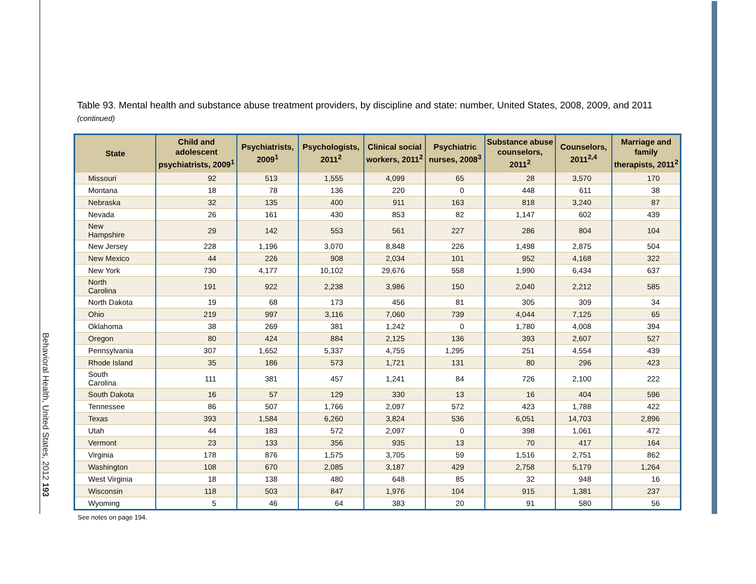Behavioral Health, United States, 2012 193
Table 93. Mental health and substance abuse treatment providers, by discipline and state: number, United States, 2008, 2009, and 2011 (continued)
| State | Child and adolescent psychiatrists, 2009<sup>1</sup> | Psychiatrists, 2009<sup>1</sup> | Psychologists, 2011<sup>2</sup> | Clinical social workers, 2011<sup>2</sup> | Psychiatric nurses, 2008<sup>3</sup> | Substance abuse counselors, 2011<sup>2</sup> | Counselors, 2011<sup>2,4</sup> | Marriage and family therapists, 2011<sup>2</sup> |
| --- | --- | --- | --- | --- | --- | --- | --- | --- |
| Missouri | 92 | 513 | 1,555 | 4,099 | 65 | 28 | 3,570 | 170 |
| Montana | 18 | 78 | 136 | 220 | 0 | 448 | 611 | 38 |
| Nebraska | 32 | 135 | 400 | 911 | 163 | 818 | 3,240 | 87 |
| Nevada | 26 | 161 | 430 | 853 | 82 | 1,147 | 602 | 439 |
| New Hampshire | 29 | 142 | 553 | 561 | 227 | 286 | 804 | 104 |
| New Jersey | 228 | 1,196 | 3,070 | 8,848 | 226 | 1,498 | 2,875 | 504 |
| New Mexico | 44 | 226 | 908 | 2,034 | 101 | 952 | 4,168 | 322 |
| New York | 730 | 4,177 | 10,102 | 29,676 | 558 | 1,990 | 6,434 | 637 |
| North Carolina | 191 | 922 | 2,238 | 3,986 | 150 | 2,040 | 2,212 | 585 |
| North Dakota | 19 | 68 | 173 | 456 | 81 | 305 | 309 | 34 |
| Ohio | 219 | 997 | 3,116 | 7,060 | 739 | 4,044 | 7,125 | 65 |
| Oklahoma | 38 | 269 | 381 | 1,242 | 0 | 1,780 | 4,008 | 394 |
| Oregon | 80 | 424 | 884 | 2,125 | 136 | 393 | 2,607 | 527 |
| Pennsylvania | 307 | 1,652 | 5,337 | 4,755 | 1,295 | 251 | 4,554 | 439 |
| Rhode Island | 35 | 186 | 573 | 1,721 | 131 | 80 | 296 | 423 |
| South Carolina | 111 | 381 | 457 | 1,241 | 84 | 726 | 2,100 | 222 |
| South Dakota | 16 | 57 | 129 | 330 | 13 | 16 | 404 | 596 |
| Tennessee | 86 | 507 | 1,766 | 2,097 | 572 | 423 | 1,788 | 422 |
| Texas | 393 | 1,584 | 6,260 | 3,824 | 536 | 6,051 | 14,703 | 2,896 |
| Utah | 44 | 183 | 572 | 2,097 | 0 | 398 | 1,061 | 472 |
| Vermont | 23 | 133 | 356 | 935 | 13 | 70 | 417 | 164 |
| Virginia | 178 | 876 | 1,575 | 3,705 | 59 | 1,516 | 2,751 | 862 |
| Washington | 108 | 670 | 2,085 | 3,187 | 429 | 2,758 | 5,179 | 1,264 |
| West Virginia | 18 | 138 | 480 | 648 | 85 | 32 | 948 | 16 |
| Wisconsin | 118 | 503 | 847 | 1,976 | 104 | 915 | 1,381 | 237 |
| Wyoming | 5 | 46 | 64 | 383 | 20 | 91 | 580 | 56 |
See notes on page 194.